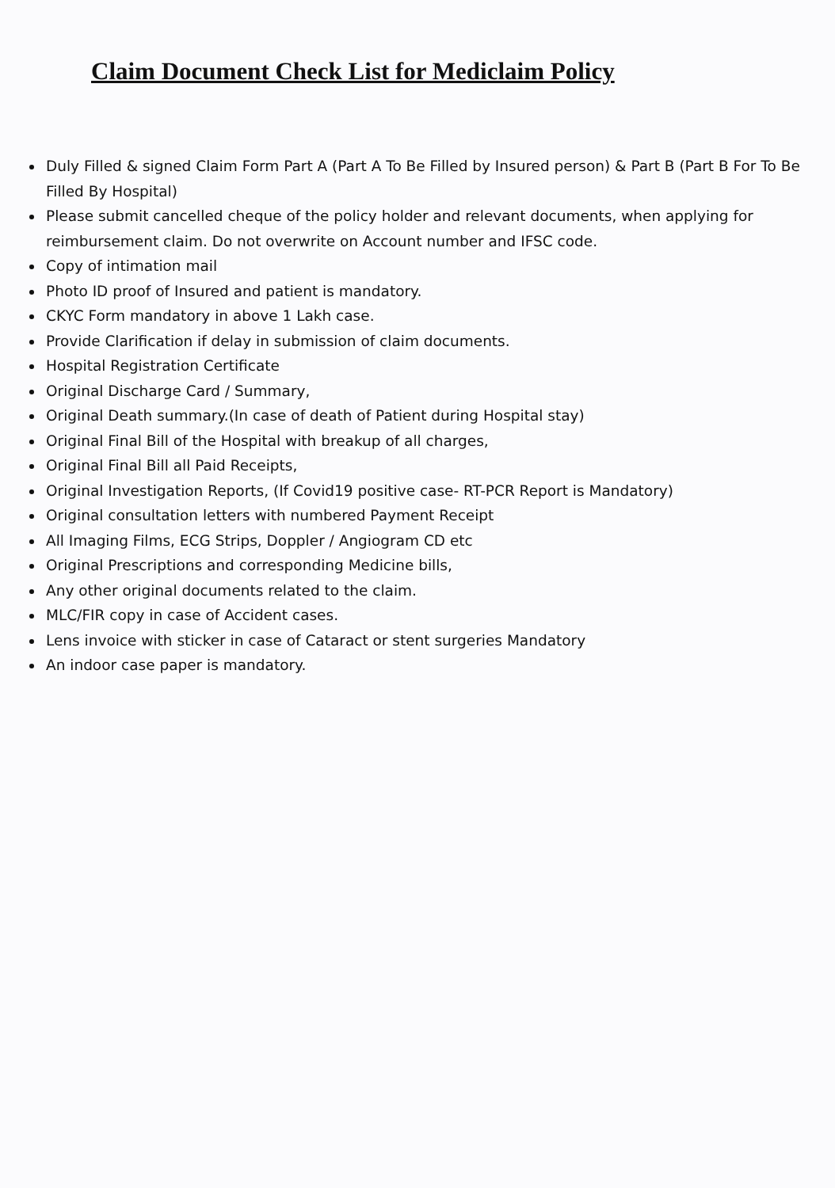Claim Document Check List for Mediclaim Policy
Duly Filled & signed Claim Form Part A (Part A To Be Filled by Insured person) & Part B (Part B For To Be Filled By Hospital)
Please submit cancelled cheque of the policy holder and relevant documents, when applying for reimbursement claim. Do not overwrite on Account number and IFSC code.
Copy of intimation mail
Photo ID proof of Insured and patient is mandatory.
CKYC Form mandatory in above 1 Lakh case.
Provide Clarification if delay in submission of claim documents.
Hospital Registration Certificate
Original Discharge Card / Summary,
Original Death summary.(In case of death of Patient during Hospital stay)
Original Final Bill of the Hospital with breakup of all charges,
Original Final Bill all Paid Receipts,
Original Investigation Reports, (If Covid19 positive case- RT-PCR Report is Mandatory)
Original consultation letters with numbered Payment Receipt
All Imaging Films, ECG Strips, Doppler / Angiogram CD etc
Original Prescriptions and corresponding Medicine bills,
Any other original documents related to the claim.
MLC/FIR copy in case of Accident cases.
Lens invoice with sticker in case of Cataract or stent surgeries Mandatory
An indoor case paper is mandatory.